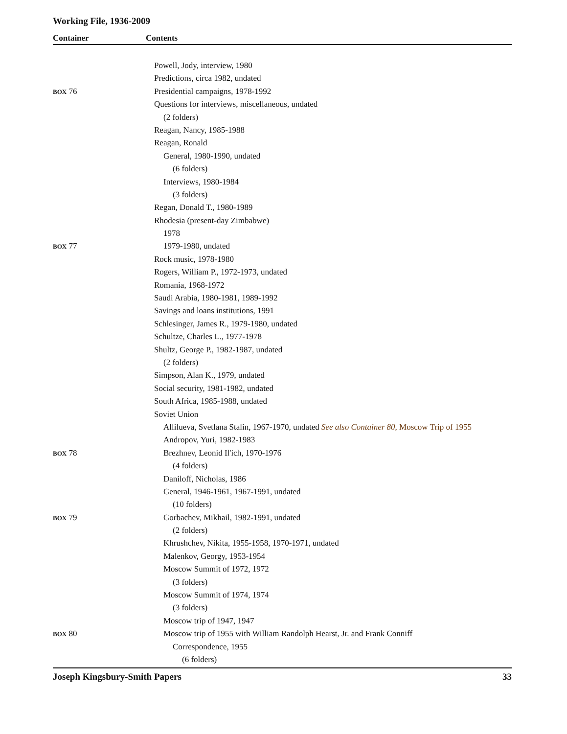Working File, 1936-2009
Container Contents
| | Powell, Jody, interview, 1980 |
| | Predictions, circa 1982, undated |
| BOX 76 | Presidential campaigns, 1978-1992 |
| | Questions for interviews, miscellaneous, undated |
| | (2 folders) |
| | Reagan, Nancy, 1985-1988 |
| | Reagan, Ronald |
| | General, 1980-1990, undated |
| | (6 folders) |
| | Interviews, 1980-1984 |
| | (3 folders) |
| | Regan, Donald T., 1980-1989 |
| | Rhodesia (present-day Zimbabwe) |
| | 1978 |
| BOX 77 | 1979-1980, undated |
| | Rock music, 1978-1980 |
| | Rogers, William P., 1972-1973, undated |
| | Romania, 1968-1972 |
| | Saudi Arabia, 1980-1981, 1989-1992 |
| | Savings and loans institutions, 1991 |
| | Schlesinger, James R., 1979-1980, undated |
| | Schultze, Charles L., 1977-1978 |
| | Shultz, George P., 1982-1987, undated |
| | (2 folders) |
| | Simpson, Alan K., 1979, undated |
| | Social security, 1981-1982, undated |
| | South Africa, 1985-1988, undated |
| | Soviet Union |
| | Allilueva, Svetlana Stalin, 1967-1970, undated See also Container 80, Moscow Trip of 1955 |
| | Andropov, Yuri, 1982-1983 |
| BOX 78 | Brezhnev, Leonid Il'ich, 1970-1976 |
| | (4 folders) |
| | Daniloff, Nicholas, 1986 |
| | General, 1946-1961, 1967-1991, undated |
| | (10 folders) |
| BOX 79 | Gorbachev, Mikhail, 1982-1991, undated |
| | (2 folders) |
| | Khrushchev, Nikita, 1955-1958, 1970-1971, undated |
| | Malenkov, Georgy, 1953-1954 |
| | Moscow Summit of 1972, 1972 |
| | (3 folders) |
| | Moscow Summit of 1974, 1974 |
| | (3 folders) |
| | Moscow trip of 1947, 1947 |
| BOX 80 | Moscow trip of 1955 with William Randolph Hearst, Jr. and Frank Conniff |
| | Correspondence, 1955 |
| | (6 folders) |
Joseph Kingsbury-Smith Papers 33